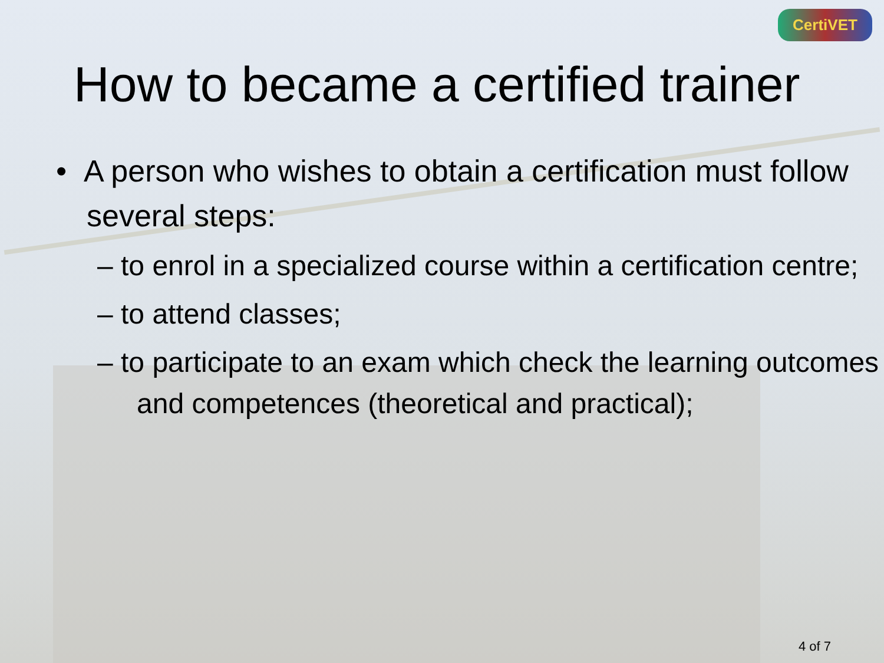CertiVET
How to became a certified trainer
• A person who wishes to obtain a certification must follow several steps:
– to enrol in a specialized course within a certification centre;
– to attend classes;
– to participate to an exam which check the learning outcomes and competences (theoretical and practical);
4 of 7